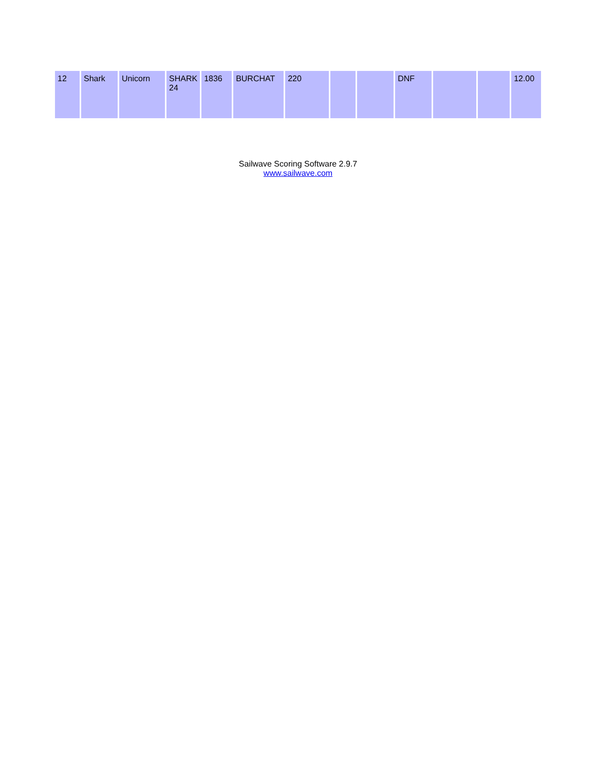| 12 | Shark | Unicorn | SHARK 24 | 1836 | BURCHAT | 220 | | | DNF | | | 12.00 |
Sailwave Scoring Software 2.9.7
www.sailwave.com